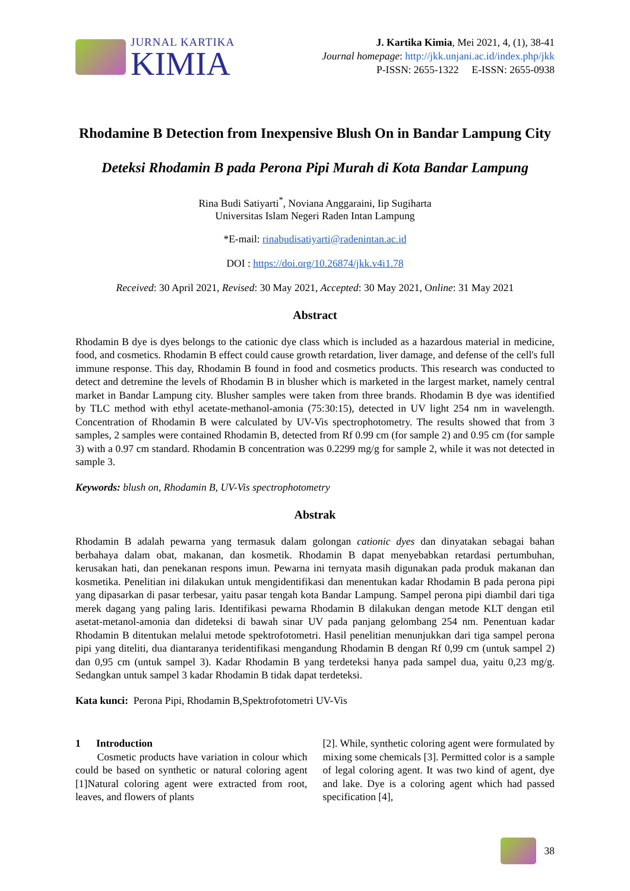JURNAL KARTIKA
KIMIA
J. Kartika Kimia, Mei 2021, 4, (1), 38-41
Journal homepage: http://jkk.unjani.ac.id/index.php/jkk
P-ISSN: 2655-1322 E-ISSN: 2655-0938
Rhodamine B Detection from Inexpensive Blush On in Bandar Lampung City
Deteksi Rhodamin B pada Perona Pipi Murah di Kota Bandar Lampung
Rina Budi Satiyarti<sup>*</sup>, Noviana Anggaraini, Iip Sugiharta
Universitas Islam Negeri Raden Intan Lampung
*E-mail: rinabudisatiyarti@radenintan.ac.id
DOI : https://doi.org/10.26874/jkk.v4i1.78
Received: 30 April 2021, Revised: 30 May 2021, Accepted: 30 May 2021, Online: 31 May 2021
Abstract
Rhodamin B dye is dyes belongs to the cationic dye class which is included as a hazardous material in medicine, food, and cosmetics. Rhodamin B effect could cause growth retardation, liver damage, and defense of the cell's full immune response. This day, Rhodamin B found in food and cosmetics products. This research was conducted to detect and detremine the levels of Rhodamin B in blusher which is marketed in the largest market, namely central market in Bandar Lampung city. Blusher samples were taken from three brands. Rhodamin B dye was identified by TLC method with ethyl acetate-methanol-amonia (75:30:15), detected in UV light 254 nm in wavelength. Concentration of Rhodamin B were calculated by UV-Vis spectrophotometry. The results showed that from 3 samples, 2 samples were contained Rhodamin B, detected from Rf 0.99 cm (for sample 2) and 0.95 cm (for sample 3) with a 0.97 cm standard. Rhodamin B concentration was 0.2299 mg/g for sample 2, while it was not detected in sample 3.
Keywords: blush on, Rhodamin B, UV-Vis spectrophotometry
Abstrak
Rhodamin B adalah pewarna yang termasuk dalam golongan cationic dyes dan dinyatakan sebagai bahan berbahaya dalam obat, makanan, dan kosmetik. Rhodamin B dapat menyebabkan retardasi pertumbuhan, kerusakan hati, dan penekanan respons imun. Pewarna ini ternyata masih digunakan pada produk makanan dan kosmetika. Penelitian ini dilakukan untuk mengidentifikasi dan menentukan kadar Rhodamin B pada perona pipi yang dipasarkan di pasar terbesar, yaitu pasar tengah kota Bandar Lampung. Sampel perona pipi diambil dari tiga merek dagang yang paling laris. Identifikasi pewarna Rhodamin B dilakukan dengan metode KLT dengan etil asetat-metanol-amonia dan dideteksi di bawah sinar UV pada panjang gelombang 254 nm. Penentuan kadar Rhodamin B ditentukan melalui metode spektrofotometri. Hasil penelitian menunjukkan dari tiga sampel perona pipi yang diteliti, dua diantaranya teridentifikasi mengandung Rhodamin B dengan Rf 0,99 cm (untuk sampel 2) dan 0,95 cm (untuk sampel 3). Kadar Rhodamin B yang terdeteksi hanya pada sampel dua, yaitu 0,23 mg/g. Sedangkan untuk sampel 3 kadar Rhodamin B tidak dapat terdeteksi.
Kata kunci: Perona Pipi, Rhodamin B,Spektrofotometri UV-Vis
1 Introduction
Cosmetic products have variation in colour which could be based on synthetic or natural coloring agent [1]Natural coloring agent were extracted from root, leaves, and flowers of plants
[2]. While, synthetic coloring agent were formulated by mixing some chemicals [3]. Permitted color is a sample of legal coloring agent. It was two kind of agent, dye and lake. Dye is a coloring agent which had passed specification [4],
38